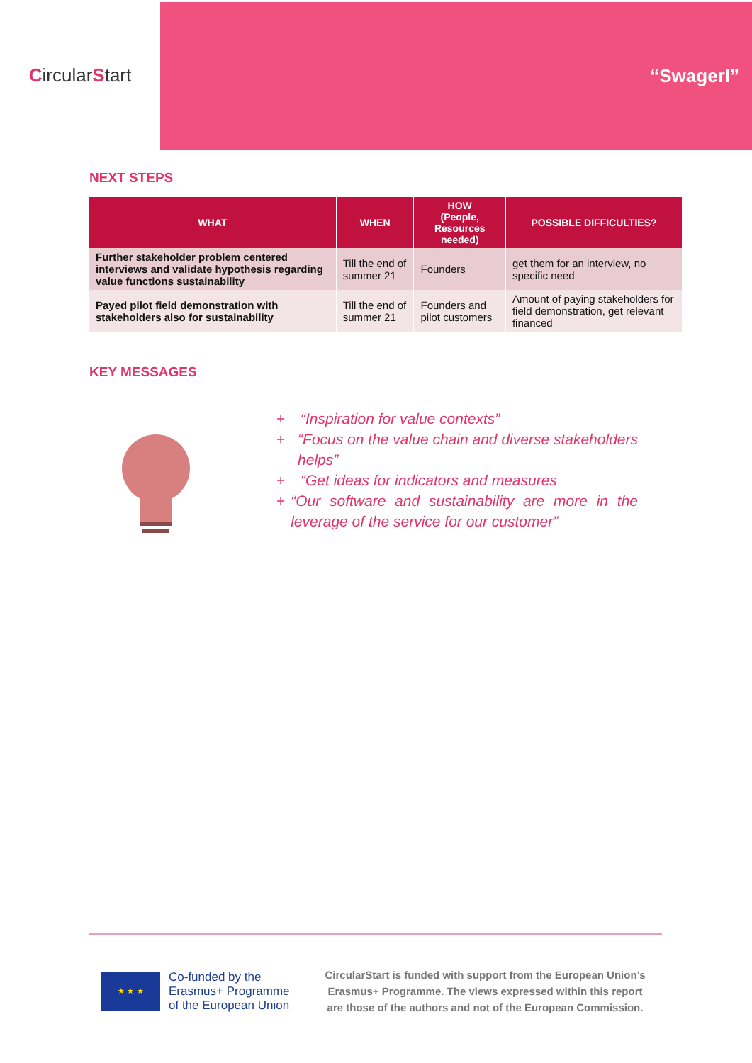Circular S tart
“Swagerl”
NEXT STEPS
| WHAT | WHEN | HOW (People, Resources needed) | POSSIBLE DIFFICULTIES? |
| --- | --- | --- | --- |
| Further stakeholder problem centered interviews and validate hypothesis regarding value functions sustainability | Till the end of summer 21 | Founders | get them for an interview, no specific need |
| Payed pilot field demonstration with stakeholders also for sustainability | Till the end of summer 21 | Founders and pilot customers | Amount of paying stakeholders for field demonstration, get relevant financed |
KEY MESSAGES
+ “Inspiration for value contexts”
+ “Focus on the value chain and diverse stakeholders helps”
+ “Get ideas for indicators and measures
+ “Our software and sustainability are more in the leverage of the service for our customer”
★ ★ ★
Co-funded by the
Erasmus+ Programme
of the European Union
CircularStart is funded with support from the European Union’s
Erasmus+ Programme. The views expressed within this report
are those of the authors and not of the European Commission.